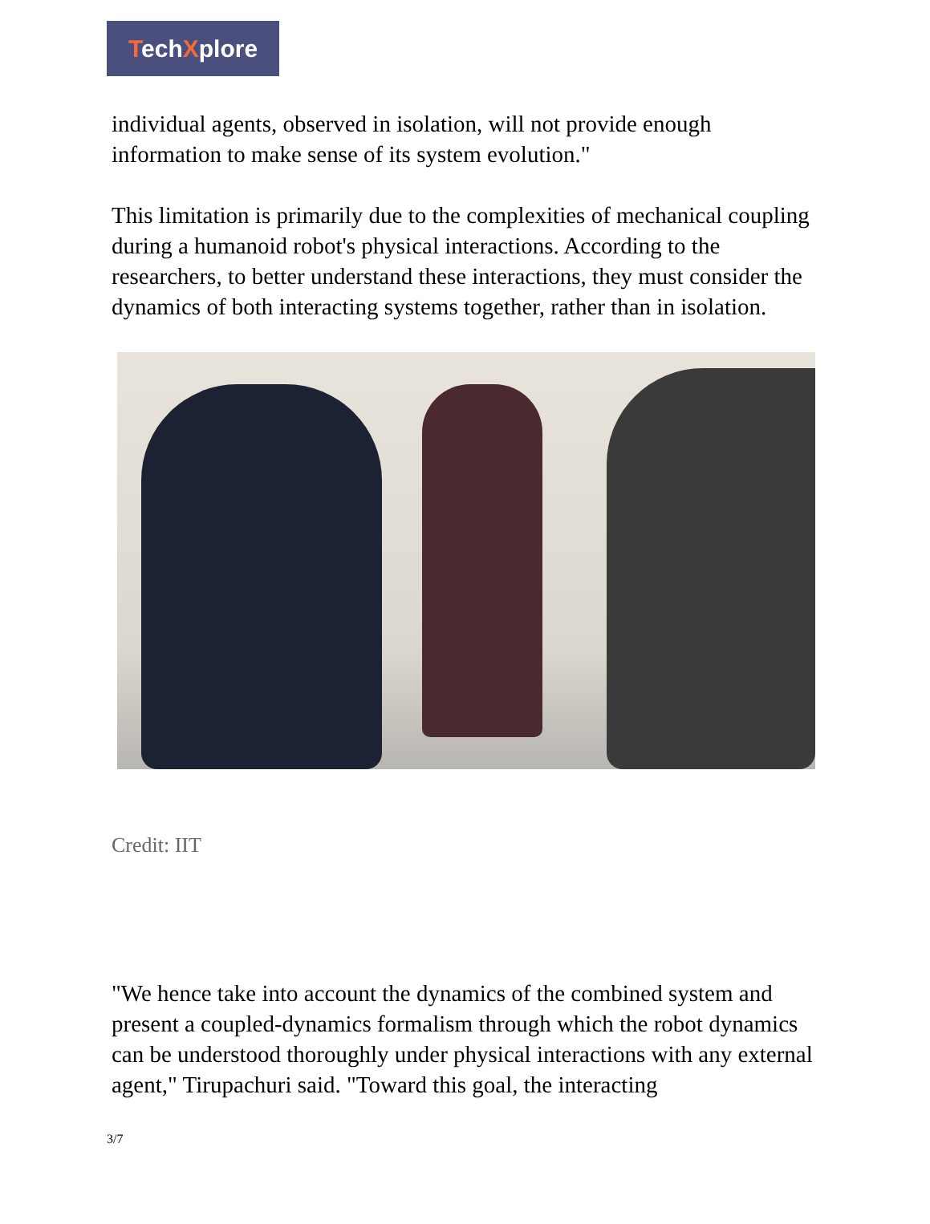TechXplore
individual agents, observed in isolation, will not provide enough information to make sense of its system evolution."
This limitation is primarily due to the complexities of mechanical coupling during a humanoid robot's physical interactions. According to the researchers, to better understand these interactions, they must consider the dynamics of both interacting systems together, rather than in isolation.
Credit: IIT
"We hence take into account the dynamics of the combined system and present a coupled-dynamics formalism through which the robot dynamics can be understood thoroughly under physical interactions with any external agent," Tirupachuri said. "Toward this goal, the interacting
3/7